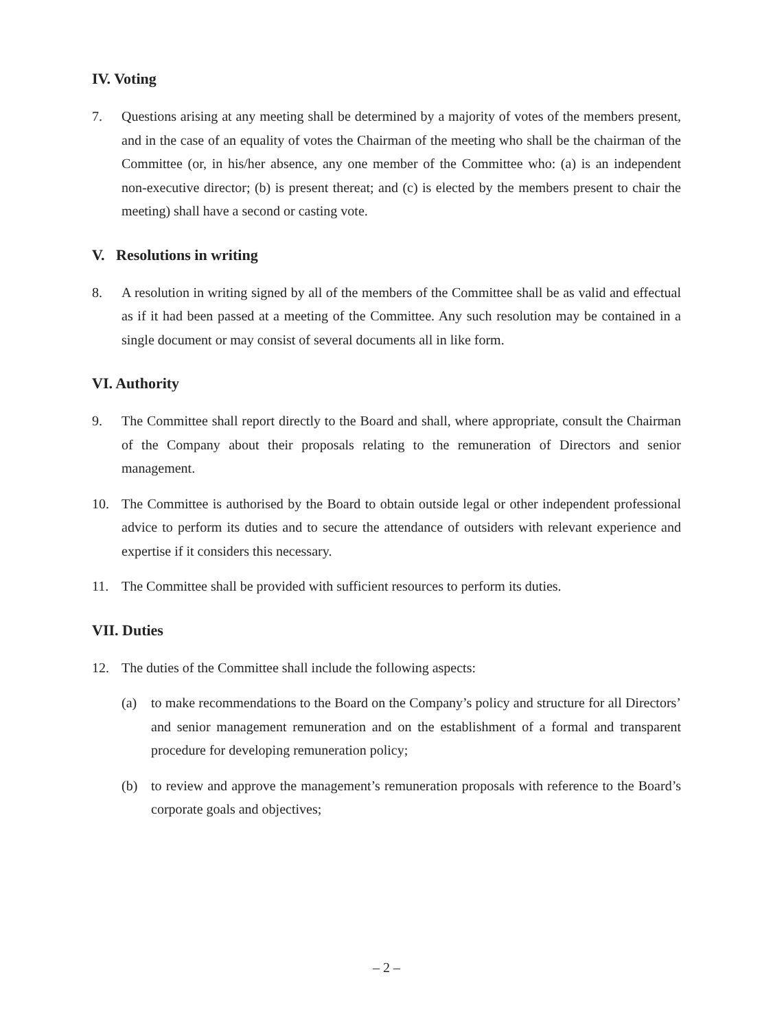IV. Voting
7. Questions arising at any meeting shall be determined by a majority of votes of the members present, and in the case of an equality of votes the Chairman of the meeting who shall be the chairman of the Committee (or, in his/her absence, any one member of the Committee who: (a) is an independent non-executive director; (b) is present thereat; and (c) is elected by the members present to chair the meeting) shall have a second or casting vote.
V. Resolutions in writing
8. A resolution in writing signed by all of the members of the Committee shall be as valid and effectual as if it had been passed at a meeting of the Committee. Any such resolution may be contained in a single document or may consist of several documents all in like form.
VI. Authority
9. The Committee shall report directly to the Board and shall, where appropriate, consult the Chairman of the Company about their proposals relating to the remuneration of Directors and senior management.
10. The Committee is authorised by the Board to obtain outside legal or other independent professional advice to perform its duties and to secure the attendance of outsiders with relevant experience and expertise if it considers this necessary.
11. The Committee shall be provided with sufficient resources to perform its duties.
VII. Duties
12. The duties of the Committee shall include the following aspects:
(a) to make recommendations to the Board on the Company’s policy and structure for all Directors’ and senior management remuneration and on the establishment of a formal and transparent procedure for developing remuneration policy;
(b) to review and approve the management’s remuneration proposals with reference to the Board’s corporate goals and objectives;
– 2 –